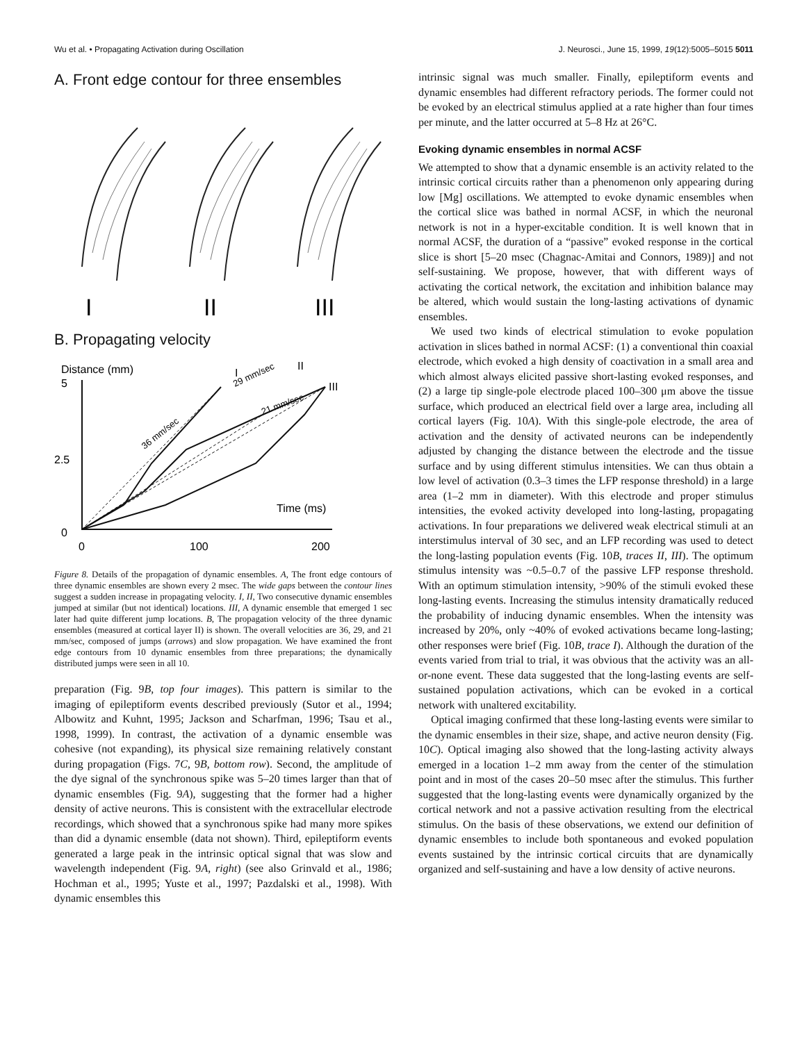Wu et al. • Propagating Activation during Oscillation J. Neurosci., June 15, 1999, 19(12):5005–5015 5011
A. Front edge contour for three ensembles
I
II
III
B. Propagating velocity
Distance (mm)
5
2.5
0
0
100
200
Time (ms)
I
II
III
36 mm/sec
29 mm/sec
21 mm/sec
Figure 8. Details of the propagation of dynamic ensembles. A, The front edge contours of three dynamic ensembles are shown every 2 msec. The wide gaps between the contour lines suggest a sudden increase in propagating velocity. I, II, Two consecutive dynamic ensembles jumped at similar (but not identical) locations. III, A dynamic ensemble that emerged 1 sec later had quite different jump locations. B, The propagation velocity of the three dynamic ensembles (measured at cortical layer II) is shown. The overall velocities are 36, 29, and 21 mm/sec, composed of jumps (arrows) and slow propagation. We have examined the front edge contours from 10 dynamic ensembles from three preparations; the dynamically distributed jumps were seen in all 10.
preparation (Fig. 9B, top four images). This pattern is similar to the imaging of epileptiform events described previously (Sutor et al., 1994; Albowitz and Kuhnt, 1995; Jackson and Scharfman, 1996; Tsau et al., 1998, 1999). In contrast, the activation of a dynamic ensemble was cohesive (not expanding), its physical size remaining relatively constant during propagation (Figs. 7C, 9B, bottom row). Second, the amplitude of the dye signal of the synchronous spike was 5–20 times larger than that of dynamic ensembles (Fig. 9A), suggesting that the former had a higher density of active neurons. This is consistent with the extracellular electrode recordings, which showed that a synchronous spike had many more spikes than did a dynamic ensemble (data not shown). Third, epileptiform events generated a large peak in the intrinsic optical signal that was slow and wavelength independent (Fig. 9A, right) (see also Grinvald et al., 1986; Hochman et al., 1995; Yuste et al., 1997; Pazdalski et al., 1998). With dynamic ensembles this
intrinsic signal was much smaller. Finally, epileptiform events and dynamic ensembles had different refractory periods. The former could not be evoked by an electrical stimulus applied at a rate higher than four times per minute, and the latter occurred at 5–8 Hz at 26°C.
Evoking dynamic ensembles in normal ACSF
We attempted to show that a dynamic ensemble is an activity related to the intrinsic cortical circuits rather than a phenomenon only appearing during low [Mg] oscillations. We attempted to evoke dynamic ensembles when the cortical slice was bathed in normal ACSF, in which the neuronal network is not in a hyper-excitable condition. It is well known that in normal ACSF, the duration of a “passive” evoked response in the cortical slice is short [5–20 msec (Chagnac-Amitai and Connors, 1989)] and not self-sustaining. We propose, however, that with different ways of activating the cortical network, the excitation and inhibition balance may be altered, which would sustain the long-lasting activations of dynamic ensembles.
We used two kinds of electrical stimulation to evoke population activation in slices bathed in normal ACSF: (1) a conventional thin coaxial electrode, which evoked a high density of coactivation in a small area and which almost always elicited passive short-lasting evoked responses, and (2) a large tip single-pole electrode placed 100–300 μm above the tissue surface, which produced an electrical field over a large area, including all cortical layers (Fig. 10A). With this single-pole electrode, the area of activation and the density of activated neurons can be independently adjusted by changing the distance between the electrode and the tissue surface and by using different stimulus intensities. We can thus obtain a low level of activation (0.3–3 times the LFP response threshold) in a large area (1–2 mm in diameter). With this electrode and proper stimulus intensities, the evoked activity developed into long-lasting, propagating activations. In four preparations we delivered weak electrical stimuli at an interstimulus interval of 30 sec, and an LFP recording was used to detect the long-lasting population events (Fig. 10B, traces II, III). The optimum stimulus intensity was ~0.5–0.7 of the passive LFP response threshold. With an optimum stimulation intensity, >90% of the stimuli evoked these long-lasting events. Increasing the stimulus intensity dramatically reduced the probability of inducing dynamic ensembles. When the intensity was increased by 20%, only ~40% of evoked activations became long-lasting; other responses were brief (Fig. 10B, trace I). Although the duration of the events varied from trial to trial, it was obvious that the activity was an all-or-none event. These data suggested that the long-lasting events are self-sustained population activations, which can be evoked in a cortical network with unaltered excitability.
Optical imaging confirmed that these long-lasting events were similar to the dynamic ensembles in their size, shape, and active neuron density (Fig. 10C). Optical imaging also showed that the long-lasting activity always emerged in a location 1–2 mm away from the center of the stimulation point and in most of the cases 20–50 msec after the stimulus. This further suggested that the long-lasting events were dynamically organized by the cortical network and not a passive activation resulting from the electrical stimulus. On the basis of these observations, we extend our definition of dynamic ensembles to include both spontaneous and evoked population events sustained by the intrinsic cortical circuits that are dynamically organized and self-sustaining and have a low density of active neurons.